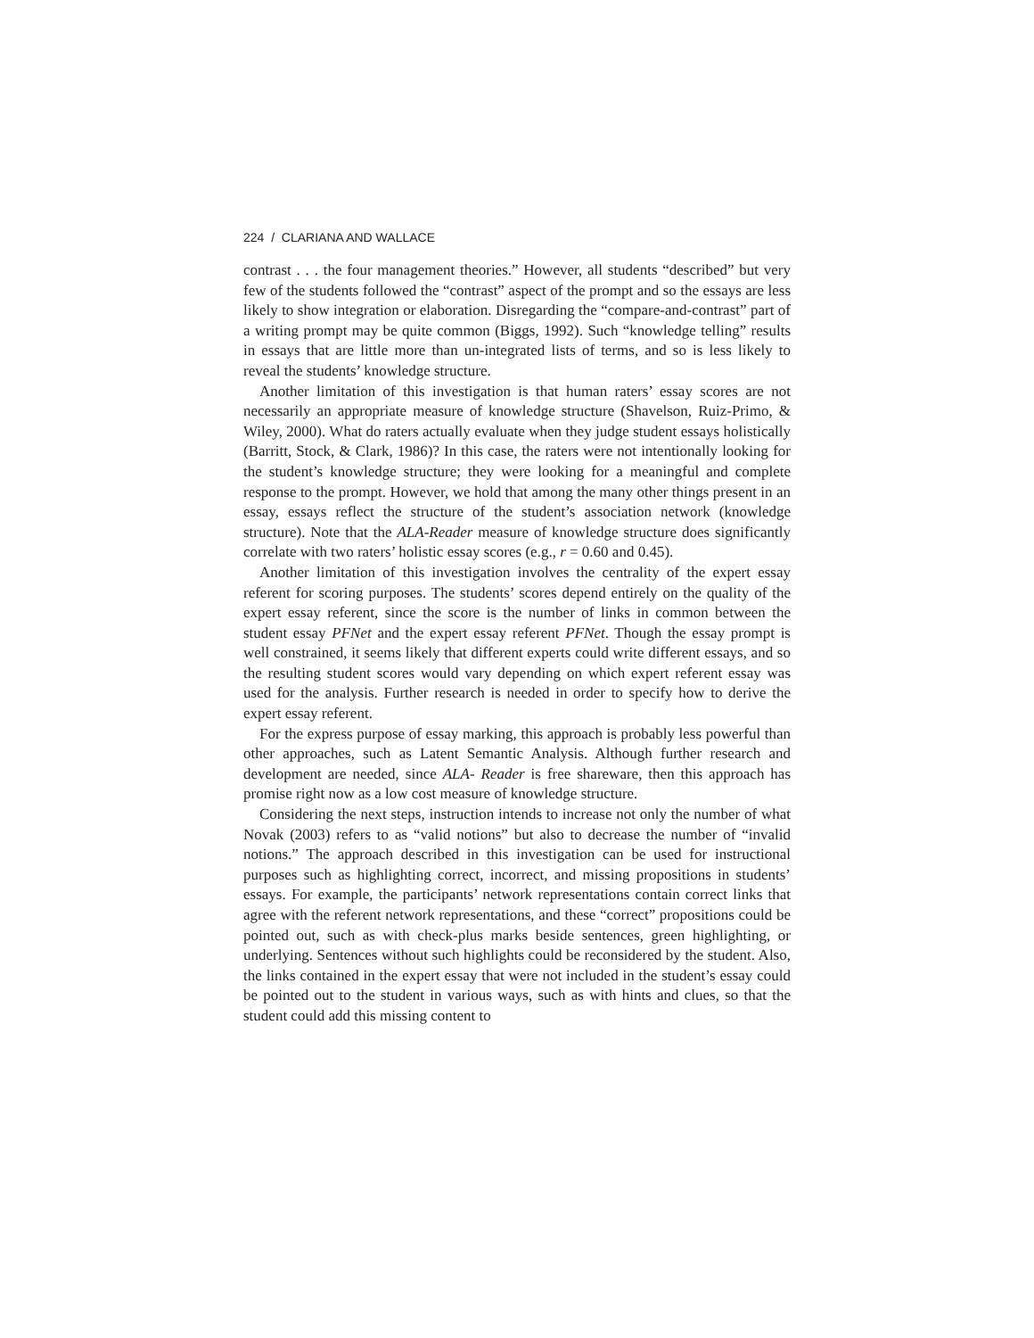224 / CLARIANA AND WALLACE
contrast . . . the four management theories.” However, all students “described” but very few of the students followed the “contrast” aspect of the prompt and so the essays are less likely to show integration or elaboration. Disregarding the “compare-and-contrast” part of a writing prompt may be quite common (Biggs, 1992). Such “knowledge telling” results in essays that are little more than un-integrated lists of terms, and so is less likely to reveal the students’ knowledge structure.
Another limitation of this investigation is that human raters’ essay scores are not necessarily an appropriate measure of knowledge structure (Shavelson, Ruiz-Primo, & Wiley, 2000). What do raters actually evaluate when they judge student essays holistically (Barritt, Stock, & Clark, 1986)? In this case, the raters were not intentionally looking for the student’s knowledge structure; they were looking for a meaningful and complete response to the prompt. However, we hold that among the many other things present in an essay, essays reflect the structure of the student’s association network (knowledge structure). Note that the ALA-Reader measure of knowledge structure does significantly correlate with two raters’ holistic essay scores (e.g., r = 0.60 and 0.45).
Another limitation of this investigation involves the centrality of the expert essay referent for scoring purposes. The students’ scores depend entirely on the quality of the expert essay referent, since the score is the number of links in common between the student essay PFNet and the expert essay referent PFNet. Though the essay prompt is well constrained, it seems likely that different experts could write different essays, and so the resulting student scores would vary depending on which expert referent essay was used for the analysis. Further research is needed in order to specify how to derive the expert essay referent.
For the express purpose of essay marking, this approach is probably less powerful than other approaches, such as Latent Semantic Analysis. Although further research and development are needed, since ALA- Reader is free shareware, then this approach has promise right now as a low cost measure of knowledge structure.
Considering the next steps, instruction intends to increase not only the number of what Novak (2003) refers to as “valid notions” but also to decrease the number of “invalid notions.” The approach described in this investigation can be used for instructional purposes such as highlighting correct, incorrect, and missing propositions in students’ essays. For example, the participants’ network representations contain correct links that agree with the referent network representations, and these “correct” propositions could be pointed out, such as with check-plus marks beside sentences, green highlighting, or underlying. Sentences without such highlights could be reconsidered by the student. Also, the links contained in the expert essay that were not included in the student’s essay could be pointed out to the student in various ways, such as with hints and clues, so that the student could add this missing content to